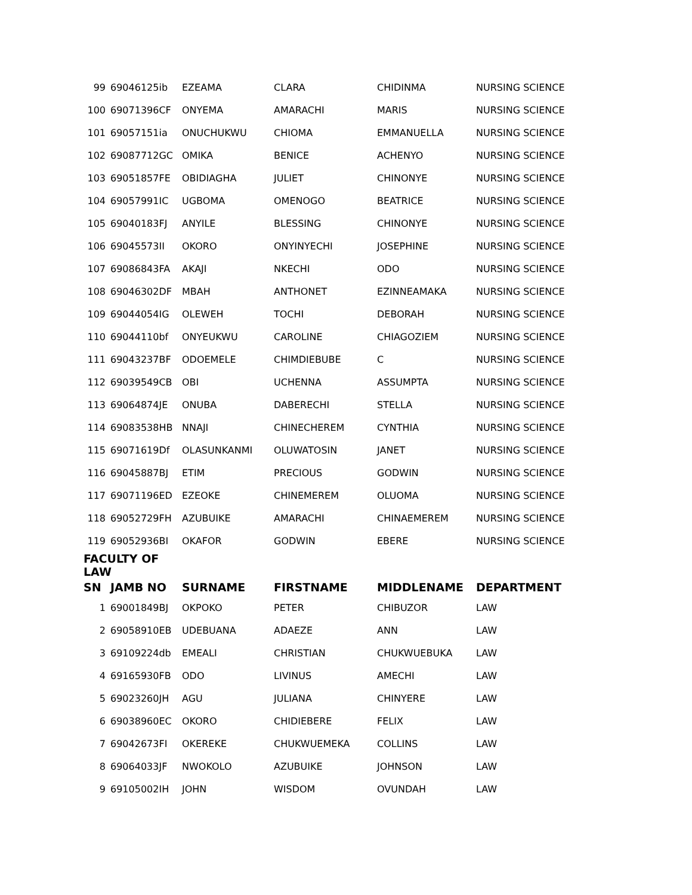| 99 | 69046125ib | EZEAMA | CLARA | CHIDINMA | NURSING SCIENCE |
| 100 | 69071396CF | ONYEMA | AMARACHI | MARIS | NURSING SCIENCE |
| 101 | 69057151ia | ONUCHUKWU | CHIOMA | EMMANUELLA | NURSING SCIENCE |
| 102 | 69087712GC | OMIKA | BENICE | ACHENYO | NURSING SCIENCE |
| 103 | 69051857FE | OBIDIAGHA | JULIET | CHINONYE | NURSING SCIENCE |
| 104 | 69057991IC | UGBOMA | OMENOGO | BEATRICE | NURSING SCIENCE |
| 105 | 69040183FJ | ANYILE | BLESSING | CHINONYE | NURSING SCIENCE |
| 106 | 69045573II | OKORO | ONYINYECHI | JOSEPHINE | NURSING SCIENCE |
| 107 | 69086843FA | AKAJI | NKECHI | ODO | NURSING SCIENCE |
| 108 | 69046302DF | MBAH | ANTHONET | EZINNEAMAKA | NURSING SCIENCE |
| 109 | 69044054IG | OLEWEH | TOCHI | DEBORAH | NURSING SCIENCE |
| 110 | 69044110bf | ONYEUKWU | CAROLINE | CHIAGOZIEM | NURSING SCIENCE |
| 111 | 69043237BF | ODOEMELE | CHIMDIEBUBE | C | NURSING SCIENCE |
| 112 | 69039549CB | OBI | UCHENNA | ASSUMPTA | NURSING SCIENCE |
| 113 | 69064874JE | ONUBA | DABERECHI | STELLA | NURSING SCIENCE |
| 114 | 69083538HB | NNAJI | CHINECHEREM | CYNTHIA | NURSING SCIENCE |
| 115 | 69071619Df | OLASUNKANMI | OLUWATOSIN | JANET | NURSING SCIENCE |
| 116 | 69045887BJ | ETIM | PRECIOUS | GODWIN | NURSING SCIENCE |
| 117 | 69071196ED | EZEOKE | CHINEMEREM | OLUOMA | NURSING SCIENCE |
| 118 | 69052729FH | AZUBUIKE | AMARACHI | CHINAEMEREM | NURSING SCIENCE |
| 119 | 69052936BI | OKAFOR | GODWIN | EBERE | NURSING SCIENCE |
| FACULTY OF LAW | | | | | |
| SN | JAMB NO | SURNAME | FIRSTNAME | MIDDLENAME | DEPARTMENT |
| 1 | 69001849BJ | OKPOKO | PETER | CHIBUZOR | LAW |
| 2 | 69058910EB | UDEBUANA | ADAEZE | ANN | LAW |
| 3 | 69109224db | EMEALI | CHRISTIAN | CHUKWUEBUKA | LAW |
| 4 | 69165930FB | ODO | LIVINUS | AMECHI | LAW |
| 5 | 69023260JH | AGU | JULIANA | CHINYERE | LAW |
| 6 | 69038960EC | OKORO | CHIDIEBERE | FELIX | LAW |
| 7 | 69042673FI | OKEREKE | CHUKWUEMEKA | COLLINS | LAW |
| 8 | 69064033JF | NWOKOLO | AZUBUIKE | JOHNSON | LAW |
| 9 | 69105002IH | JOHN | WISDOM | OVUNDAH | LAW |